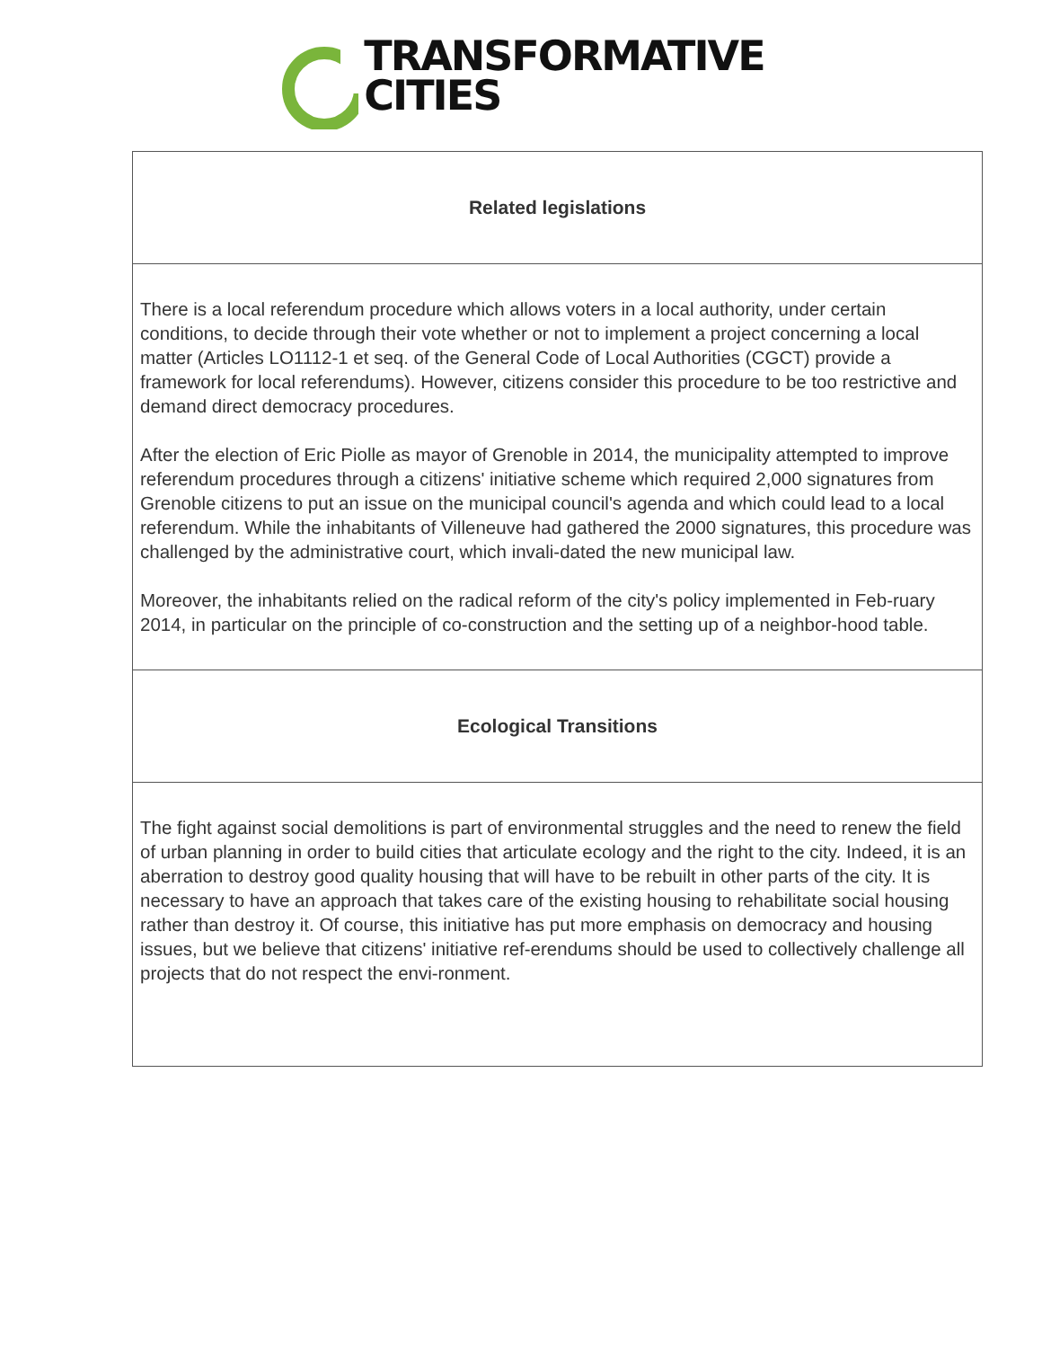TRANSFORMATIVE
CITIES
| Related legislations |
| --- |
| There is a local referendum procedure which allows voters in a local authority, under certain conditions, to decide through their vote whether or not to implement a project concerning a local matter (Articles LO1112-1 et seq. of the General Code of Local Authorities (CGCT) provide a framework for local referendums). However, citizens consider this procedure to be too restrictive and demand direct democracy procedures. After the election of Eric Piolle as mayor of Grenoble in 2014, the municipality attempted to improve referendum procedures through a citizens' initiative scheme which required 2,000 signatures from Grenoble citizens to put an issue on the municipal council's agenda and which could lead to a local referendum. While the inhabitants of Villeneuve had gathered the 2000 signatures, this procedure was challenged by the administrative court, which invali-dated the new municipal law. Moreover, the inhabitants relied on the radical reform of the city's policy implemented in Feb-ruary 2014, in particular on the principle of co-construction and the setting up of a neighbor-hood table. |
| Ecological Transitions |
| The fight against social demolitions is part of environmental struggles and the need to renew the field of urban planning in order to build cities that articulate ecology and the right to the city. Indeed, it is an aberration to destroy good quality housing that will have to be rebuilt in other parts of the city. It is necessary to have an approach that takes care of the existing housing to rehabilitate social housing rather than destroy it. Of course, this initiative has put more emphasis on democracy and housing issues, but we believe that citizens' initiative ref-erendums should be used to collectively challenge all projects that do not respect the envi-ronment. |